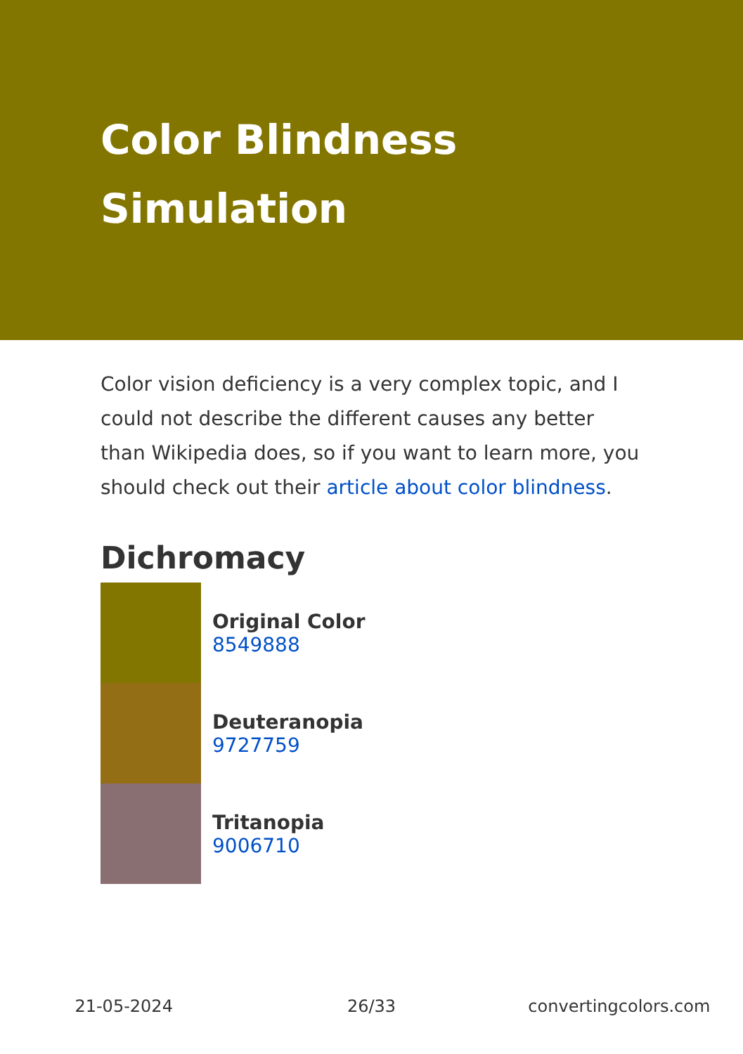Color Blindness Simulation
Color vision deficiency is a very complex topic, and I could not describe the different causes any better than Wikipedia does, so if you want to learn more, you should check out their article about color blindness.
Dichromacy
Original Color
8549888
Deuteranopia
9727759
Tritanopia
9006710
21-05-2024 26/33 convertingcolors.com